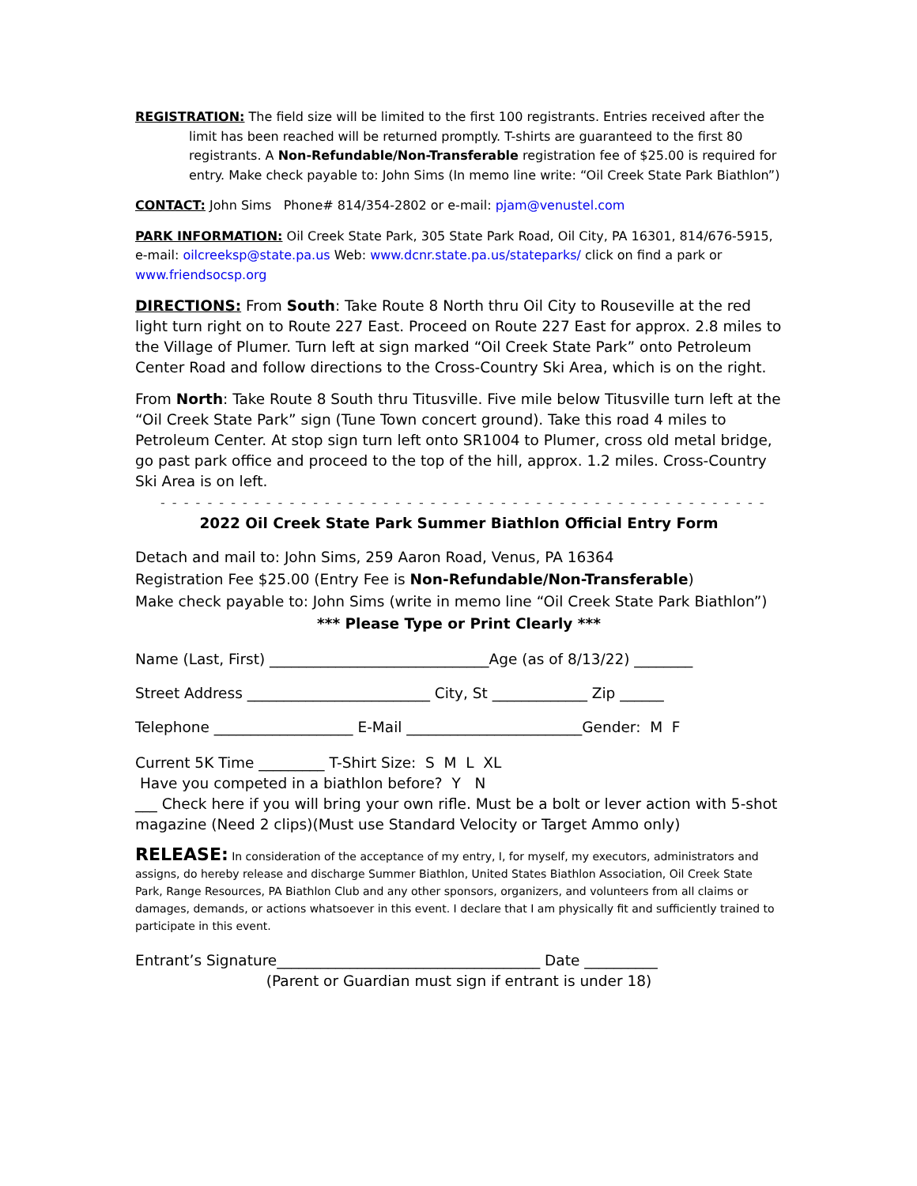REGISTRATION: The field size will be limited to the first 100 registrants. Entries received after the limit has been reached will be returned promptly. T-shirts are guaranteed to the first 80 registrants. A Non-Refundable/Non-Transferable registration fee of $25.00 is required for entry. Make check payable to: John Sims (In memo line write: “Oil Creek State Park Biathlon”)
CONTACT: John Sims Phone# 814/354-2802 or e-mail: pjam@venustel.com
PARK INFORMATION: Oil Creek State Park, 305 State Park Road, Oil City, PA 16301, 814/676-5915, e-mail: oilcreeksp@state.pa.us Web: www.dcnr.state.pa.us/stateparks/ click on find a park or www.friendsocsp.org
DIRECTIONS: From South: Take Route 8 North thru Oil City to Rouseville at the red light turn right on to Route 227 East. Proceed on Route 227 East for approx. 2.8 miles to the Village of Plumer. Turn left at sign marked “Oil Creek State Park” onto Petroleum Center Road and follow directions to the Cross-Country Ski Area, which is on the right.
From North: Take Route 8 South thru Titusville. Five mile below Titusville turn left at the “Oil Creek State Park” sign (Tune Town concert ground). Take this road 4 miles to Petroleum Center. At stop sign turn left onto SR1004 to Plumer, cross old metal bridge, go past park office and proceed to the top of the hill, approx. 1.2 miles. Cross-Country Ski Area is on left.
- - - - - - - - - - - - - - - - - - - - - - - - - - - - - - - - - - - - - - - - - - - - - - - - - - - -
2022 Oil Creek State Park Summer Biathlon Official Entry Form
Detach and mail to: John Sims, 259 Aaron Road, Venus, PA 16364
Registration Fee $25.00 (Entry Fee is Non-Refundable/Non-Transferable)
Make check payable to: John Sims (write in memo line “Oil Creek State Park Biathlon”)
*** Please Type or Print Clearly ***
Name (Last, First) ______________________________Age (as of 8/13/22) ________
Street Address _________________________ City, St _____________ Zip ______
Telephone ___________________ E-Mail ________________________Gender: M F
Current 5K Time _________ T-Shirt Size: S M L XL
Have you competed in a biathlon before? Y N
___ Check here if you will bring your own rifle. Must be a bolt or lever action with 5-shot magazine (Need 2 clips)(Must use Standard Velocity or Target Ammo only)
RELEASE: In consideration of the acceptance of my entry, I, for myself, my executors, administrators and assigns, do hereby release and discharge Summer Biathlon, United States Biathlon Association, Oil Creek State Park, Range Resources, PA Biathlon Club and any other sponsors, organizers, and volunteers from all claims or damages, demands, or actions whatsoever in this event. I declare that I am physically fit and sufficiently trained to participate in this event.
Entrant’s Signature____________________________________ Date __________
(Parent or Guardian must sign if entrant is under 18)